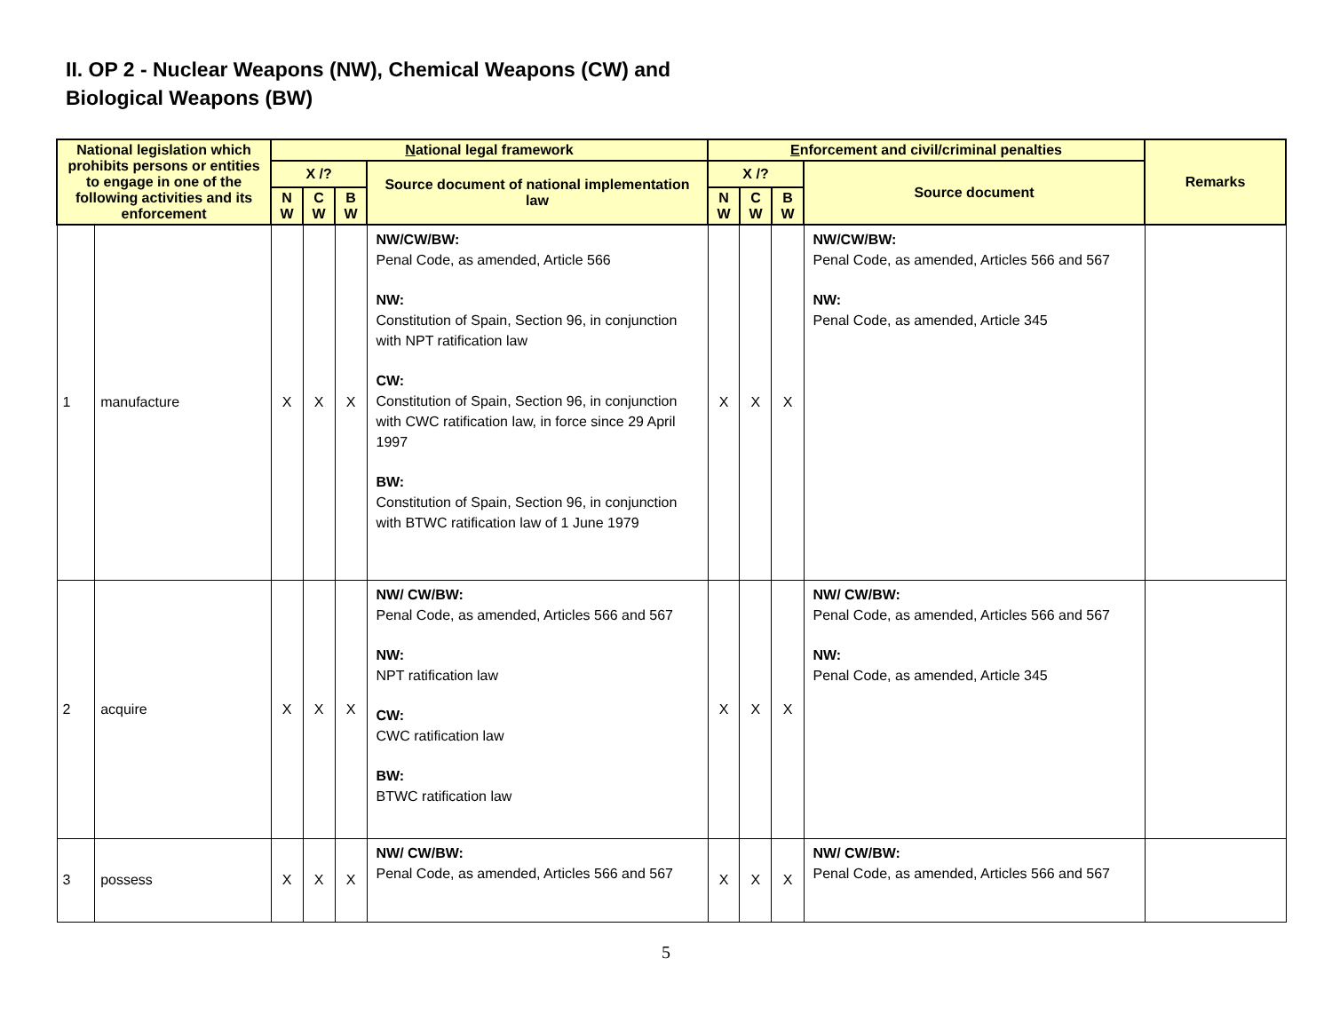II. OP 2 - Nuclear Weapons (NW), Chemical Weapons (CW) and
Biological Weapons (BW)
| National legislation which prohibits persons or entities to engage in one of the following activities and its enforcement | | N ational legal framework | | | | E nforcement and civil/criminal penalties | | | | Remarks |
| --- | --- | --- | --- | --- | --- | --- | --- | --- | --- | --- |
| | | X /? | | | Source document of national implementation law | X /? | | | Source document | |
| | | N W | C W | B W | | N W | C W | B W | | |
| 1 | manufacture | X | X | X | NW/CW/BW: Penal Code, as amended, Article 566 NW: Constitution of Spain, Section 96, in conjunction with NPT ratification law CW: Constitution of Spain, Section 96, in conjunction with CWC ratification law, in force since 29 April 1997 BW: Constitution of Spain, Section 96, in conjunction with BTWC ratification law of 1 June 1979 | X | X | X | NW/CW/BW: Penal Code, as amended, Articles 566 and 567 NW: Penal Code, as amended, Article 345 | |
| 2 | acquire | X | X | X | NW/ CW/BW: Penal Code, as amended, Articles 566 and 567 NW: NPT ratification law CW: CWC ratification law BW: BTWC ratification law | X | X | X | NW/ CW/BW: Penal Code, as amended, Articles 566 and 567 NW: Penal Code, as amended, Article 345 | |
| 3 | possess | X | X | X | NW/ CW/BW: Penal Code, as amended, Articles 566 and 567 | X | X | X | NW/ CW/BW: Penal Code, as amended, Articles 566 and 567 | |
5